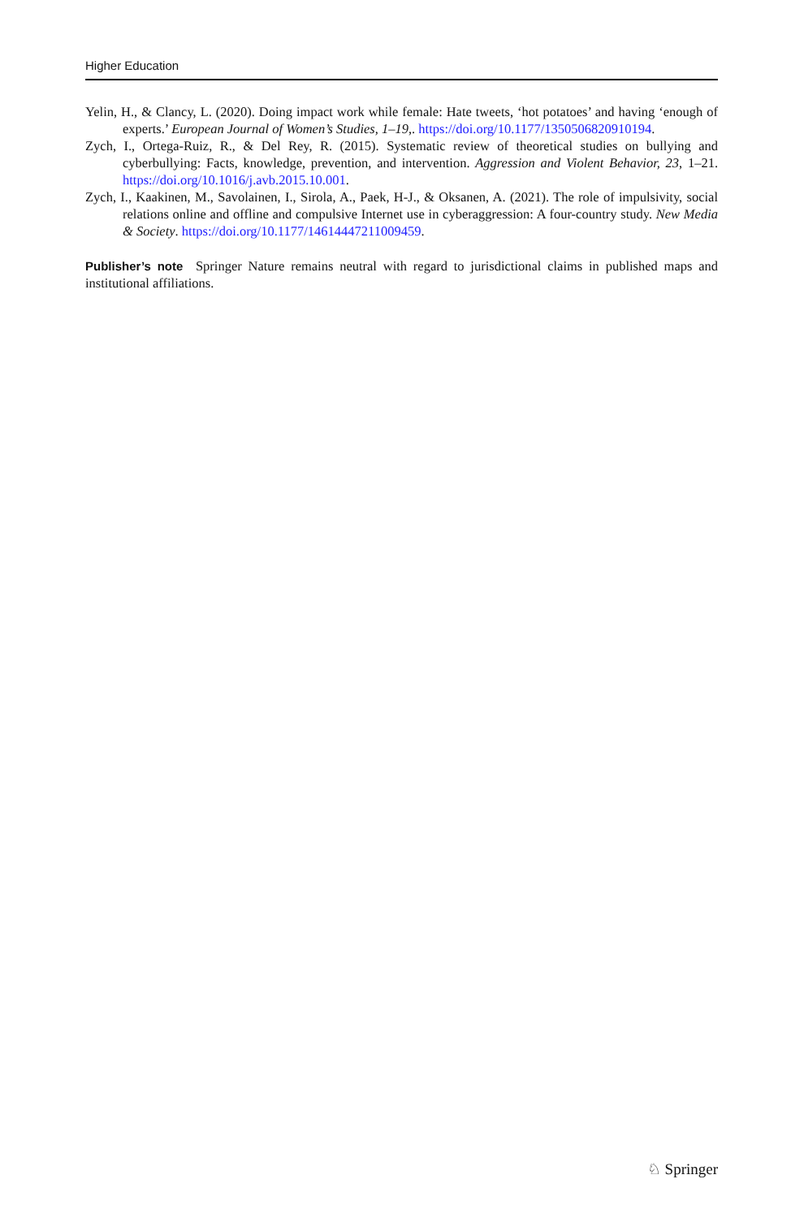Higher Education
Yelin, H., & Clancy, L. (2020). Doing impact work while female: Hate tweets, ‘hot potatoes’ and having ‘enough of experts.’ European Journal of Women’s Studies, 1–19,. https://doi.org/10.1177/1350506820910194.
Zych, I., Ortega-Ruiz, R., & Del Rey, R. (2015). Systematic review of theoretical studies on bullying and cyberbullying: Facts, knowledge, prevention, and intervention. Aggression and Violent Behavior, 23, 1–21. https://doi.org/10.1016/j.avb.2015.10.001.
Zych, I., Kaakinen, M., Savolainen, I., Sirola, A., Paek, H-J., & Oksanen, A. (2021). The role of impulsivity, social relations online and offline and compulsive Internet use in cyberaggression: A four-country study. New Media & Society. https://doi.org/10.1177/14614447211009459.
Publisher’s note Springer Nature remains neutral with regard to jurisdictional claims in published maps and institutional affiliations.
♘ Springer